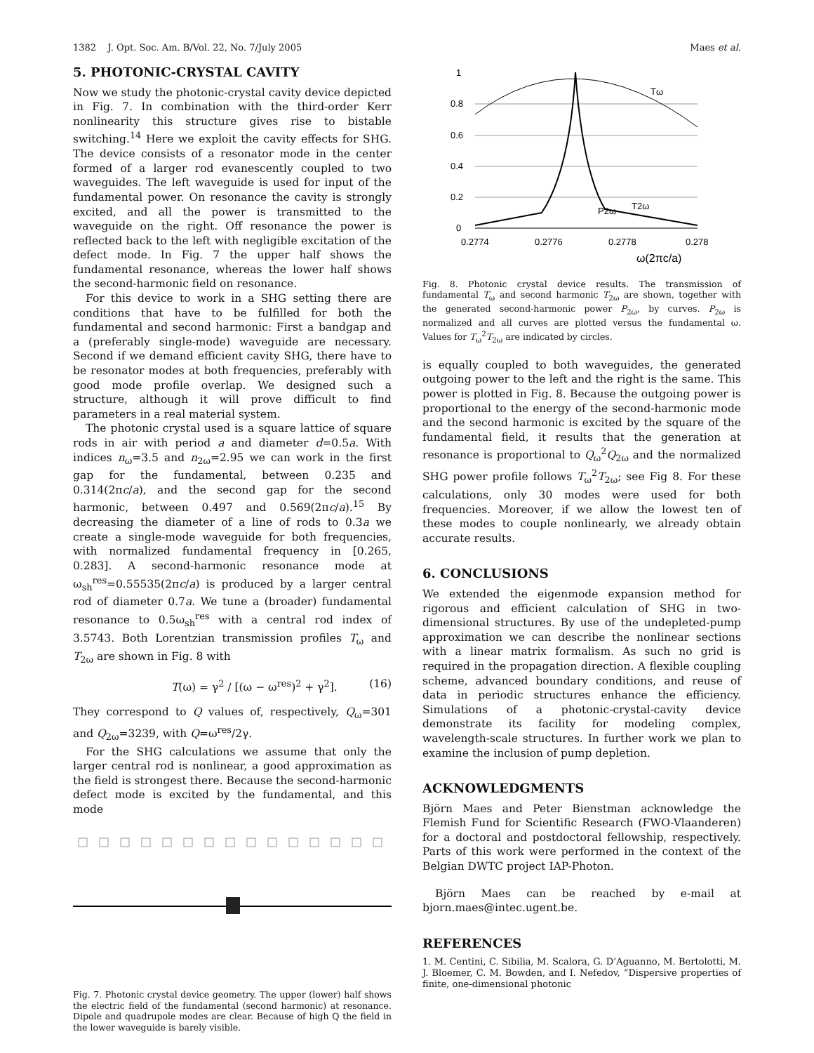1382 J. Opt. Soc. Am. B/Vol. 22, No. 7/July 2005 Maes et al.
5. PHOTONIC-CRYSTAL CAVITY
Now we study the photonic-crystal cavity device depicted in Fig. 7. In combination with the third-order Kerr nonlinearity this structure gives rise to bistable switching.<sup>14</sup> Here we exploit the cavity effects for SHG. The device consists of a resonator mode in the center formed of a larger rod evanescently coupled to two waveguides. The left waveguide is used for input of the fundamental power. On resonance the cavity is strongly excited, and all the power is transmitted to the waveguide on the right. Off resonance the power is reflected back to the left with negligible excitation of the defect mode. In Fig. 7 the upper half shows the fundamental resonance, whereas the lower half shows the second-harmonic field on resonance.
For this device to work in a SHG setting there are conditions that have to be fulfilled for both the fundamental and second harmonic: First a bandgap and a (preferably single-mode) waveguide are necessary. Second if we demand efficient cavity SHG, there have to be resonator modes at both frequencies, preferably with good mode profile overlap. We designed such a structure, although it will prove difficult to find parameters in a real material system.
The photonic crystal used is a square lattice of square rods in air with period a and diameter d=0.5a. With indices n<sub>ω</sub>=3.5 and n<sub>2ω</sub>=2.95 we can work in the first gap for the fundamental, between 0.235 and 0.314(2πc/a), and the second gap for the second harmonic, between 0.497 and 0.569(2πc/a).<sup>15</sup> By decreasing the diameter of a line of rods to 0.3a we create a single-mode waveguide for both frequencies, with normalized fundamental frequency in [0.265, 0.283]. A second-harmonic resonance mode at ω<sub>sh</sub><sup>res</sup>=0.55535(2πc/a) is produced by a larger central rod of diameter 0.7a. We tune a (broader) fundamental resonance to 0.5ω<sub>sh</sub><sup>res</sup> with a central rod index of 3.5743. Both Lorentzian transmission profiles T<sub>ω</sub> and T<sub>2ω</sub> are shown in Fig. 8 with
T(ω) = γ<sup>2</sup> / [(ω − ω<sup>res</sup>)<sup>2</sup> + γ<sup>2</sup>]. (16)
They correspond to Q values of, respectively, Q<sub>ω</sub>=301 and Q<sub>2ω</sub>=3239, with Q=ω<sup>res</sup>/2γ.
For the SHG calculations we assume that only the larger central rod is nonlinear, a good approximation as the field is strongest there. Because the second-harmonic defect mode is excited by the fundamental, and this mode
Fig. 7. Photonic crystal device geometry. The upper (lower) half shows the electric field of the fundamental (second harmonic) at resonance. Dipole and quadrupole modes are clear. Because of high Q the field in the lower waveguide is barely visible.
1
0.8
0.6
0.4
0.2
0
0.2774
0.2776
0.2778
0.278
Tω
P2ω
T2ω
ω(2πc/a)
Fig. 8. Photonic crystal device results. The transmission of fundamental T<sub>ω</sub> and second harmonic T<sub>2ω</sub> are shown, together with the generated second-harmonic power P<sub>2ω</sub>, by curves. P<sub>2ω</sub> is normalized and all curves are plotted versus the fundamental ω. Values for T<sub>ω</sub><sup>2</sup>T<sub>2ω</sub> are indicated by circles.
is equally coupled to both waveguides, the generated outgoing power to the left and the right is the same. This power is plotted in Fig. 8. Because the outgoing power is proportional to the energy of the second-harmonic mode and the second harmonic is excited by the square of the fundamental field, it results that the generation at resonance is proportional to Q<sub>ω</sub><sup>2</sup>Q<sub>2ω</sub> and the normalized SHG power profile follows T<sub>ω</sub><sup>2</sup>T<sub>2ω</sub>; see Fig 8. For these calculations, only 30 modes were used for both frequencies. Moreover, if we allow the lowest ten of these modes to couple nonlinearly, we already obtain accurate results.
6. CONCLUSIONS
We extended the eigenmode expansion method for rigorous and efficient calculation of SHG in two-dimensional structures. By use of the undepleted-pump approximation we can describe the nonlinear sections with a linear matrix formalism. As such no grid is required in the propagation direction. A flexible coupling scheme, advanced boundary conditions, and reuse of data in periodic structures enhance the efficiency. Simulations of a photonic-crystal-cavity device demonstrate its facility for modeling complex, wavelength-scale structures. In further work we plan to examine the inclusion of pump depletion.
ACKNOWLEDGMENTS
Björn Maes and Peter Bienstman acknowledge the Flemish Fund for Scientific Research (FWO-Vlaanderen) for a doctoral and postdoctoral fellowship, respectively. Parts of this work were performed in the context of the Belgian DWTC project IAP-Photon.
Björn Maes can be reached by e-mail at bjorn.maes@intec.ugent.be.
REFERENCES
1. M. Centini, C. Sibilia, M. Scalora, G. D’Aguanno, M. Bertolotti, M. J. Bloemer, C. M. Bowden, and I. Nefedov, “Dispersive properties of finite, one-dimensional photonic